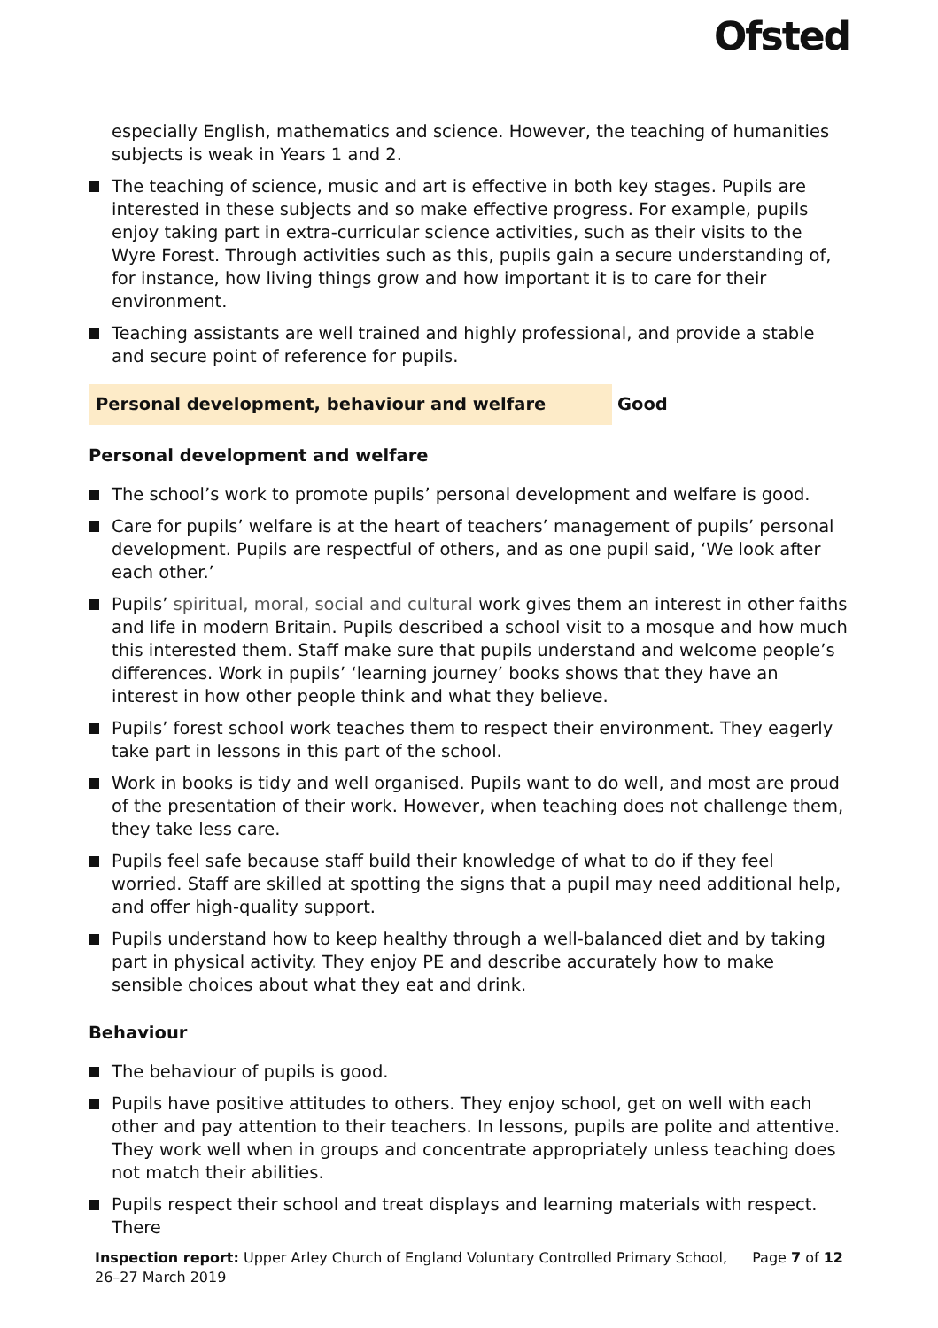Ofsted
especially English, mathematics and science. However, the teaching of humanities subjects is weak in Years 1 and 2.
The teaching of science, music and art is effective in both key stages. Pupils are interested in these subjects and so make effective progress. For example, pupils enjoy taking part in extra-curricular science activities, such as their visits to the Wyre Forest. Through activities such as this, pupils gain a secure understanding of, for instance, how living things grow and how important it is to care for their environment.
Teaching assistants are well trained and highly professional, and provide a stable and secure point of reference for pupils.
Personal development, behaviour and welfare Good
Personal development and welfare
The school’s work to promote pupils’ personal development and welfare is good.
Care for pupils’ welfare is at the heart of teachers’ management of pupils’ personal development. Pupils are respectful of others, and as one pupil said, ‘We look after each other.’
Pupils’ spiritual, moral, social and cultural work gives them an interest in other faiths and life in modern Britain. Pupils described a school visit to a mosque and how much this interested them. Staff make sure that pupils understand and welcome people’s differences. Work in pupils’ ‘learning journey’ books shows that they have an interest in how other people think and what they believe.
Pupils’ forest school work teaches them to respect their environment. They eagerly take part in lessons in this part of the school.
Work in books is tidy and well organised. Pupils want to do well, and most are proud of the presentation of their work. However, when teaching does not challenge them, they take less care.
Pupils feel safe because staff build their knowledge of what to do if they feel worried. Staff are skilled at spotting the signs that a pupil may need additional help, and offer high-quality support.
Pupils understand how to keep healthy through a well-balanced diet and by taking part in physical activity. They enjoy PE and describe accurately how to make sensible choices about what they eat and drink.
Behaviour
The behaviour of pupils is good.
Pupils have positive attitudes to others. They enjoy school, get on well with each other and pay attention to their teachers. In lessons, pupils are polite and attentive. They work well when in groups and concentrate appropriately unless teaching does not match their abilities.
Pupils respect their school and treat displays and learning materials with respect. There
Inspection report: Upper Arley Church of England Voluntary Controlled Primary School, 26–27 March 2019
Page 7 of 12